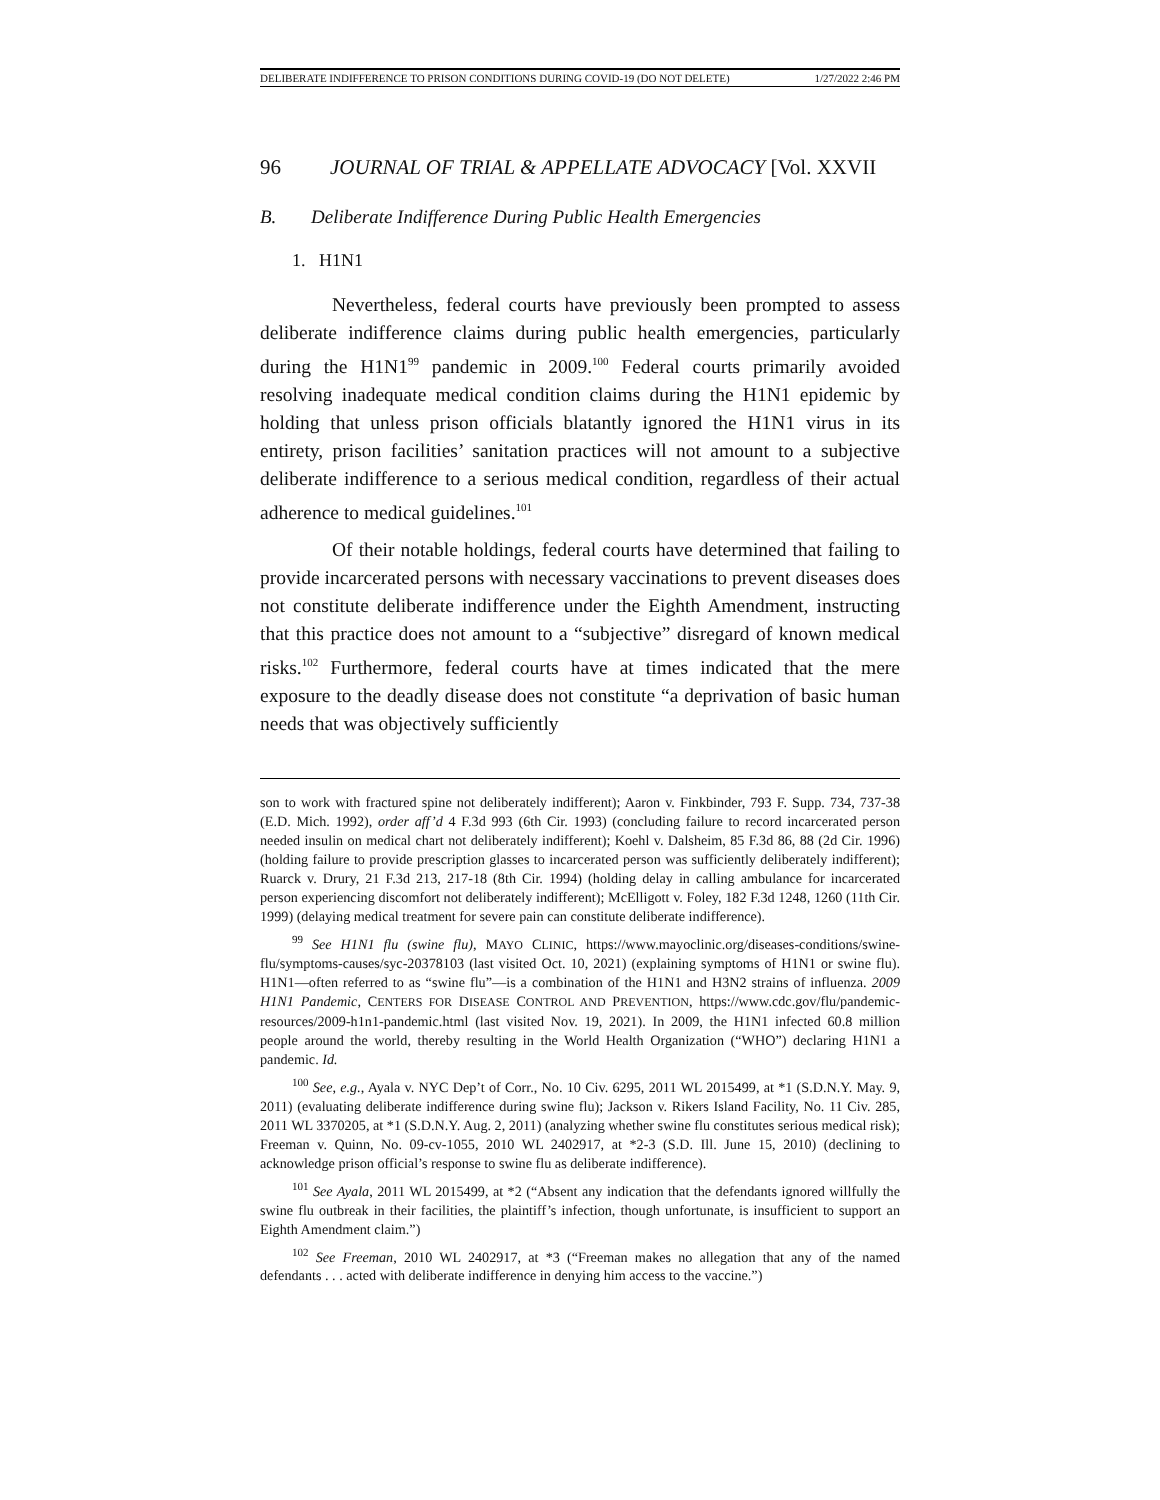DELIBERATE INDIFFERENCE TO PRISON CONDITIONS DURING COVID-19 (DO NOT DELETE) 1/27/2022 2:46 PM
96 JOURNAL OF TRIAL & APPELLATE ADVOCACY [Vol. XXVII
B. Deliberate Indifference During Public Health Emergencies
1. H1N1
Nevertheless, federal courts have previously been prompted to assess deliberate indifference claims during public health emergencies, particularly during the H1N1<sup>99</sup> pandemic in 2009.<sup>100</sup> Federal courts primarily avoided resolving inadequate medical condition claims during the H1N1 epidemic by holding that unless prison officials blatantly ignored the H1N1 virus in its entirety, prison facilities’ sanitation practices will not amount to a subjective deliberate indifference to a serious medical condition, regardless of their actual adherence to medical guidelines.<sup>101</sup>
Of their notable holdings, federal courts have determined that failing to provide incarcerated persons with necessary vaccinations to prevent diseases does not constitute deliberate indifference under the Eighth Amendment, instructing that this practice does not amount to a “subjective” disregard of known medical risks.<sup>102</sup> Furthermore, federal courts have at times indicated that the mere exposure to the deadly disease does not constitute “a deprivation of basic human needs that was objectively sufficiently
son to work with fractured spine not deliberately indifferent); Aaron v. Finkbinder, 793 F. Supp. 734, 737-38 (E.D. Mich. 1992), order aff’d 4 F.3d 993 (6th Cir. 1993) (concluding failure to record incarcerated person needed insulin on medical chart not deliberately indifferent); Koehl v. Dalsheim, 85 F.3d 86, 88 (2d Cir. 1996) (holding failure to provide prescription glasses to incarcerated person was sufficiently deliberately indifferent); Ruarck v. Drury, 21 F.3d 213, 217-18 (8th Cir. 1994) (holding delay in calling ambulance for incarcerated person experiencing discomfort not deliberately indifferent); McElligott v. Foley, 182 F.3d 1248, 1260 (11th Cir. 1999) (delaying medical treatment for severe pain can constitute deliberate indifference).
<sup>99</sup> See H1N1 flu (swine flu), MAYO CLINIC, https://www.mayoclinic.org/diseases-conditions/swine-flu/symptoms-causes/syc-20378103 (last visited Oct. 10, 2021) (explaining symptoms of H1N1 or swine flu). H1N1—often referred to as “swine flu”—is a combination of the H1N1 and H3N2 strains of influenza. 2009 H1N1 Pandemic, CENTERS FOR DISEASE CONTROL AND PREVENTION, https://www.cdc.gov/flu/pandemic-resources/2009-h1n1-pandemic.html (last visited Nov. 19, 2021). In 2009, the H1N1 infected 60.8 million people around the world, thereby resulting in the World Health Organization (“WHO”) declaring H1N1 a pandemic. Id.
<sup>100</sup> See, e.g., Ayala v. NYC Dep’t of Corr., No. 10 Civ. 6295, 2011 WL 2015499, at *1 (S.D.N.Y. May. 9, 2011) (evaluating deliberate indifference during swine flu); Jackson v. Rikers Island Facility, No. 11 Civ. 285, 2011 WL 3370205, at *1 (S.D.N.Y. Aug. 2, 2011) (analyzing whether swine flu constitutes serious medical risk); Freeman v. Quinn, No. 09-cv-1055, 2010 WL 2402917, at *2-3 (S.D. Ill. June 15, 2010) (declining to acknowledge prison official’s response to swine flu as deliberate indifference).
<sup>101</sup> See Ayala, 2011 WL 2015499, at *2 (“Absent any indication that the defendants ignored willfully the swine flu outbreak in their facilities, the plaintiff’s infection, though unfortunate, is insufficient to support an Eighth Amendment claim.”)
<sup>102</sup> See Freeman, 2010 WL 2402917, at *3 (“Freeman makes no allegation that any of the named defendants . . . acted with deliberate indifference in denying him access to the vaccine.”)